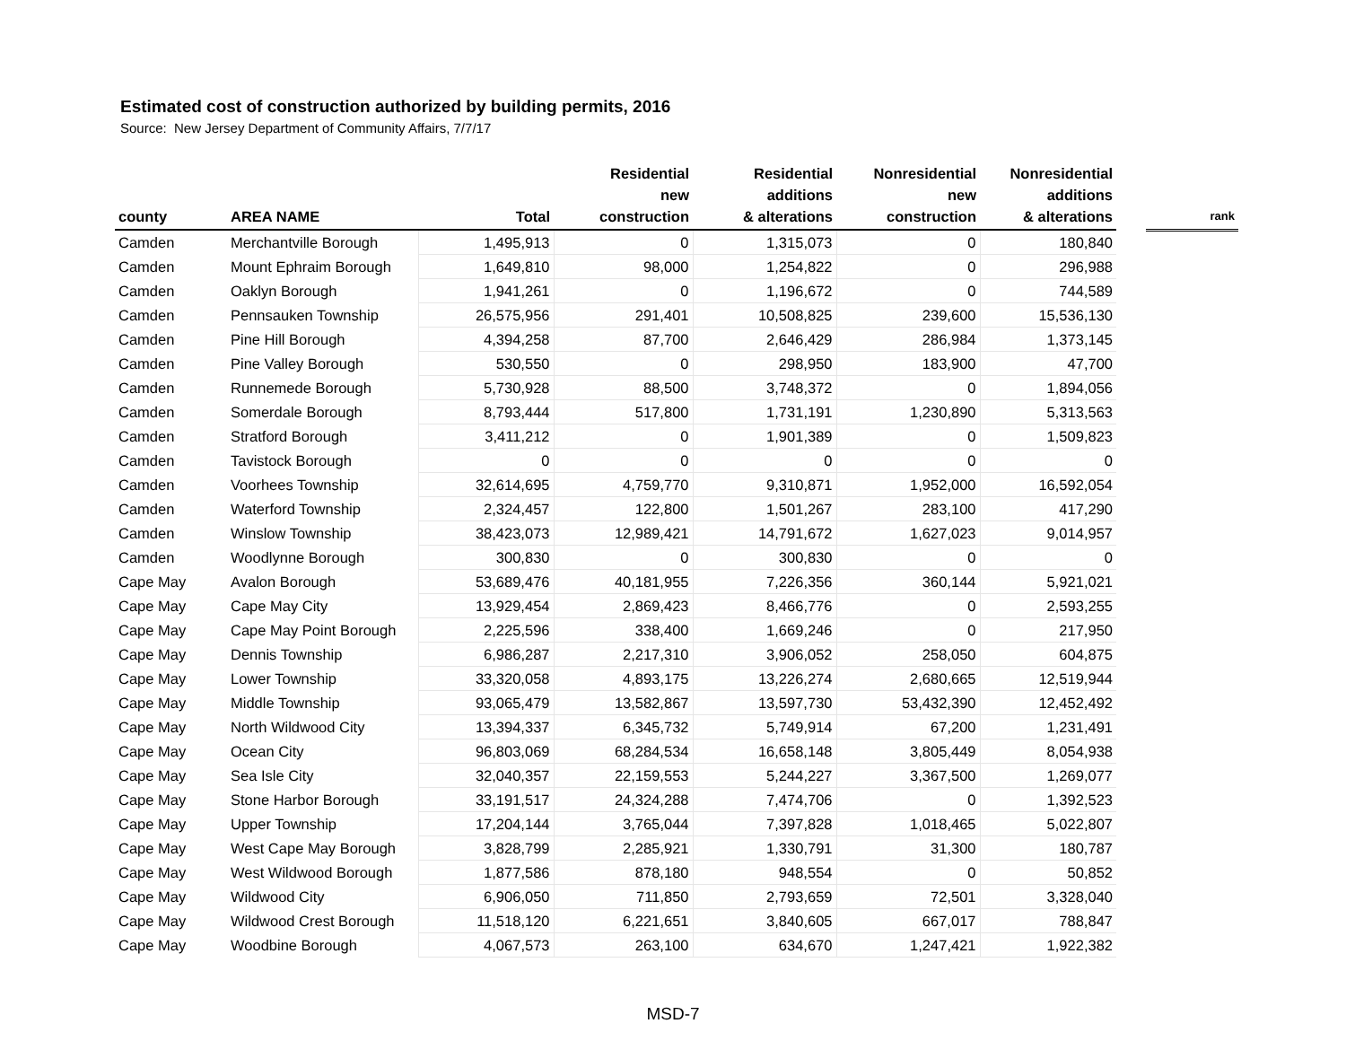Estimated cost of construction authorized by building permits, 2016
Source: New Jersey Department of Community Affairs, 7/7/17
| county | AREA NAME | Total | Residential new construction | Residential additions & alterations | Nonresidential new construction | Nonresidential additions & alterations | | rank |
| --- | --- | --- | --- | --- | --- | --- | --- | --- |
| Camden | Merchantville Borough | 1,495,913 | 0 | 1,315,073 | 0 | 180,840 | | |
| Camden | Mount Ephraim Borough | 1,649,810 | 98,000 | 1,254,822 | 0 | 296,988 | | |
| Camden | Oaklyn Borough | 1,941,261 | 0 | 1,196,672 | 0 | 744,589 | | |
| Camden | Pennsauken Township | 26,575,956 | 291,401 | 10,508,825 | 239,600 | 15,536,130 | | |
| Camden | Pine Hill Borough | 4,394,258 | 87,700 | 2,646,429 | 286,984 | 1,373,145 | | |
| Camden | Pine Valley Borough | 530,550 | 0 | 298,950 | 183,900 | 47,700 | | |
| Camden | Runnemede Borough | 5,730,928 | 88,500 | 3,748,372 | 0 | 1,894,056 | | |
| Camden | Somerdale Borough | 8,793,444 | 517,800 | 1,731,191 | 1,230,890 | 5,313,563 | | |
| Camden | Stratford Borough | 3,411,212 | 0 | 1,901,389 | 0 | 1,509,823 | | |
| Camden | Tavistock Borough | 0 | 0 | 0 | 0 | 0 | | |
| Camden | Voorhees Township | 32,614,695 | 4,759,770 | 9,310,871 | 1,952,000 | 16,592,054 | | |
| Camden | Waterford Township | 2,324,457 | 122,800 | 1,501,267 | 283,100 | 417,290 | | |
| Camden | Winslow Township | 38,423,073 | 12,989,421 | 14,791,672 | 1,627,023 | 9,014,957 | | |
| Camden | Woodlynne Borough | 300,830 | 0 | 300,830 | 0 | 0 | | |
| Cape May | Avalon Borough | 53,689,476 | 40,181,955 | 7,226,356 | 360,144 | 5,921,021 | | |
| Cape May | Cape May City | 13,929,454 | 2,869,423 | 8,466,776 | 0 | 2,593,255 | | |
| Cape May | Cape May Point Borough | 2,225,596 | 338,400 | 1,669,246 | 0 | 217,950 | | |
| Cape May | Dennis Township | 6,986,287 | 2,217,310 | 3,906,052 | 258,050 | 604,875 | | |
| Cape May | Lower Township | 33,320,058 | 4,893,175 | 13,226,274 | 2,680,665 | 12,519,944 | | |
| Cape May | Middle Township | 93,065,479 | 13,582,867 | 13,597,730 | 53,432,390 | 12,452,492 | | |
| Cape May | North Wildwood City | 13,394,337 | 6,345,732 | 5,749,914 | 67,200 | 1,231,491 | | |
| Cape May | Ocean City | 96,803,069 | 68,284,534 | 16,658,148 | 3,805,449 | 8,054,938 | | |
| Cape May | Sea Isle City | 32,040,357 | 22,159,553 | 5,244,227 | 3,367,500 | 1,269,077 | | |
| Cape May | Stone Harbor Borough | 33,191,517 | 24,324,288 | 7,474,706 | 0 | 1,392,523 | | |
| Cape May | Upper Township | 17,204,144 | 3,765,044 | 7,397,828 | 1,018,465 | 5,022,807 | | |
| Cape May | West Cape May Borough | 3,828,799 | 2,285,921 | 1,330,791 | 31,300 | 180,787 | | |
| Cape May | West Wildwood Borough | 1,877,586 | 878,180 | 948,554 | 0 | 50,852 | | |
| Cape May | Wildwood City | 6,906,050 | 711,850 | 2,793,659 | 72,501 | 3,328,040 | | |
| Cape May | Wildwood Crest Borough | 11,518,120 | 6,221,651 | 3,840,605 | 667,017 | 788,847 | | |
| Cape May | Woodbine Borough | 4,067,573 | 263,100 | 634,670 | 1,247,421 | 1,922,382 | | |
MSD-7